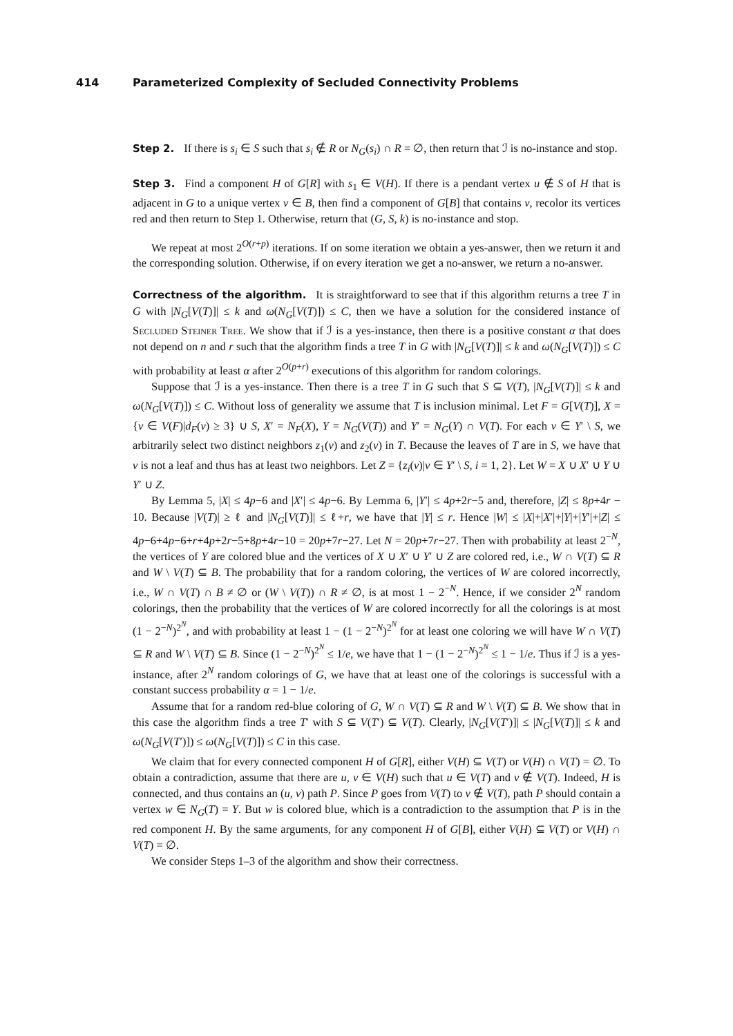414 Parameterized Complexity of Secluded Connectivity Problems
Step 2. If there is s<sub>i</sub> ∈ S such that s<sub>i</sub> ∉ R or N<sub>G</sub>(s<sub>i</sub>) ∩ R = ∅, then return that ℐ is no-instance and stop.
Step 3. Find a component H of G[R] with s<sub>1</sub> ∈ V(H). If there is a pendant vertex u ∉ S of H that is adjacent in G to a unique vertex v ∈ B, then find a component of G[B] that contains v, recolor its vertices red and then return to Step 1. Otherwise, return that (G, S, k) is no-instance and stop.
We repeat at most 2<sup>O(r+p)</sup> iterations. If on some iteration we obtain a yes-answer, then we return it and the corresponding solution. Otherwise, if on every iteration we get a no-answer, we return a no-answer.
Correctness of the algorithm. It is straightforward to see that if this algorithm returns a tree T in G with |N<sub>G</sub>[V(T)]| ≤ k and ω(N<sub>G</sub>[V(T)]) ≤ C, then we have a solution for the considered instance of Secluded Steiner Tree. We show that if ℐ is a yes-instance, then there is a positive constant α that does not depend on n and r such that the algorithm finds a tree T in G with |N<sub>G</sub>[V(T)]| ≤ k and ω(N<sub>G</sub>[V(T)]) ≤ C with probability at least α after 2<sup>O(p+r)</sup> executions of this algorithm for random colorings.
Suppose that ℐ is a yes-instance. Then there is a tree T in G such that S ⊆ V(T), |N<sub>G</sub>[V(T)]| ≤ k and ω(N<sub>G</sub>[V(T)]) ≤ C. Without loss of generality we assume that T is inclusion minimal. Let F = G[V(T)], X = {v ∈ V(F)|d<sub>F</sub>(v) ≥ 3} ∪ S, X′ = N<sub>F</sub>(X), Y = N<sub>G</sub>(V(T)) and Y′ = N<sub>G</sub>(Y) ∩ V(T). For each v ∈ Y′ \ S, we arbitrarily select two distinct neighbors z<sub>1</sub>(v) and z<sub>2</sub>(v) in T. Because the leaves of T are in S, we have that v is not a leaf and thus has at least two neighbors. Let Z = {z<sub>i</sub>(v)|v ∈ Y′ \ S, i = 1, 2}. Let W = X ∪ X′ ∪ Y ∪ Y′ ∪ Z.
By Lemma 5, |X| ≤ 4p−6 and |X′| ≤ 4p−6. By Lemma 6, |Y′| ≤ 4p+2r−5 and, therefore, |Z| ≤ 8p+4r − 10. Because |V(T)| ≥ ℓ and |N<sub>G</sub>[V(T)]| ≤ ℓ+r, we have that |Y| ≤ r. Hence |W| ≤ |X|+|X′|+|Y|+|Y′|+|Z| ≤ 4p−6+4p−6+r+4p+2r−5+8p+4r−10 = 20p+7r−27. Let N = 20p+7r−27. Then with probability at least 2<sup>−N</sup>, the vertices of Y are colored blue and the vertices of X ∪ X′ ∪ Y′ ∪ Z are colored red, i.e., W ∩ V(T) ⊆ R and W \ V(T) ⊆ B. The probability that for a random coloring, the vertices of W are colored incorrectly, i.e., W ∩ V(T) ∩ B ≠ ∅ or (W \ V(T)) ∩ R ≠ ∅, is at most 1 − 2<sup>−N</sup>. Hence, if we consider 2<sup>N</sup> random colorings, then the probability that the vertices of W are colored incorrectly for all the colorings is at most (1 − 2<sup>−N</sup>)<sup>2<sup>N</sup></sup>, and with probability at least 1 − (1 − 2<sup>−N</sup>)<sup>2<sup>N</sup></sup> for at least one coloring we will have W ∩ V(T) ⊆ R and W \ V(T) ⊆ B. Since (1 − 2<sup>−N</sup>)<sup>2<sup>N</sup></sup> ≤ 1/e, we have that 1 − (1 − 2<sup>−N</sup>)<sup>2<sup>N</sup></sup> ≤ 1 − 1/e. Thus if ℐ is a yes-instance, after 2<sup>N</sup> random colorings of G, we have that at least one of the colorings is successful with a constant success probability α = 1 − 1/e.
Assume that for a random red-blue coloring of G, W ∩ V(T) ⊆ R and W \ V(T) ⊆ B. We show that in this case the algorithm finds a tree T′ with S ⊆ V(T′) ⊆ V(T). Clearly, |N<sub>G</sub>[V(T′)]| ≤ |N<sub>G</sub>[V(T)]| ≤ k and ω(N<sub>G</sub>[V(T′)]) ≤ ω(N<sub>G</sub>[V(T)]) ≤ C in this case.
We claim that for every connected component H of G[R], either V(H) ⊆ V(T) or V(H) ∩ V(T) = ∅. To obtain a contradiction, assume that there are u, v ∈ V(H) such that u ∈ V(T) and v ∉ V(T). Indeed, H is connected, and thus contains an (u, v) path P. Since P goes from V(T) to v ∉ V(T), path P should contain a vertex w ∈ N<sub>G</sub>(T) = Y. But w is colored blue, which is a contradiction to the assumption that P is in the red component H. By the same arguments, for any component H of G[B], either V(H) ⊆ V(T) or V(H) ∩ V(T) = ∅.
We consider Steps 1–3 of the algorithm and show their correctness.